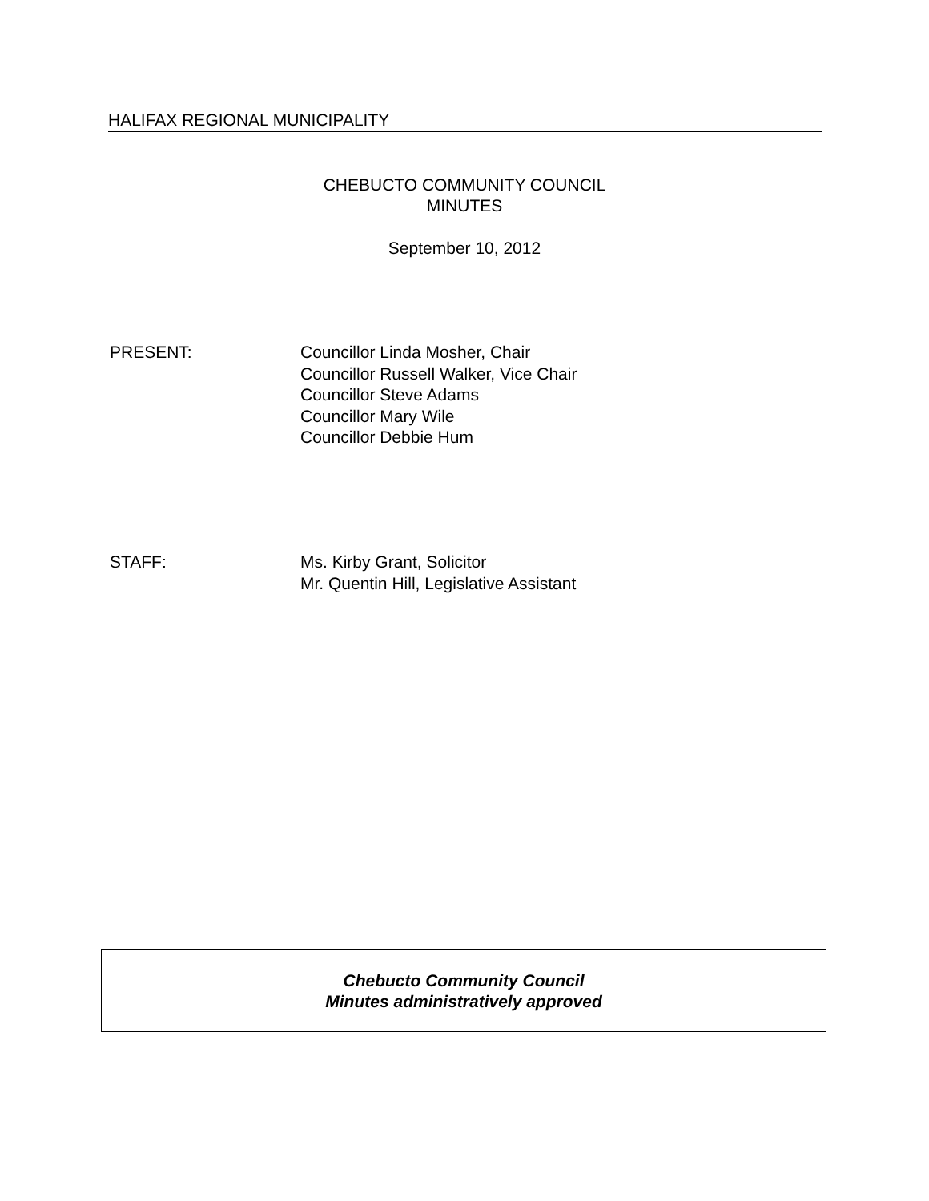HALIFAX REGIONAL MUNICIPALITY
CHEBUCTO COMMUNITY COUNCIL
MINUTES
September 10, 2012
PRESENT: Councillor Linda Mosher, Chair
Councillor Russell Walker, Vice Chair
Councillor Steve Adams
Councillor Mary Wile
Councillor Debbie Hum
STAFF: Ms. Kirby Grant, Solicitor
Mr. Quentin Hill, Legislative Assistant
Chebucto Community Council
Minutes administratively approved